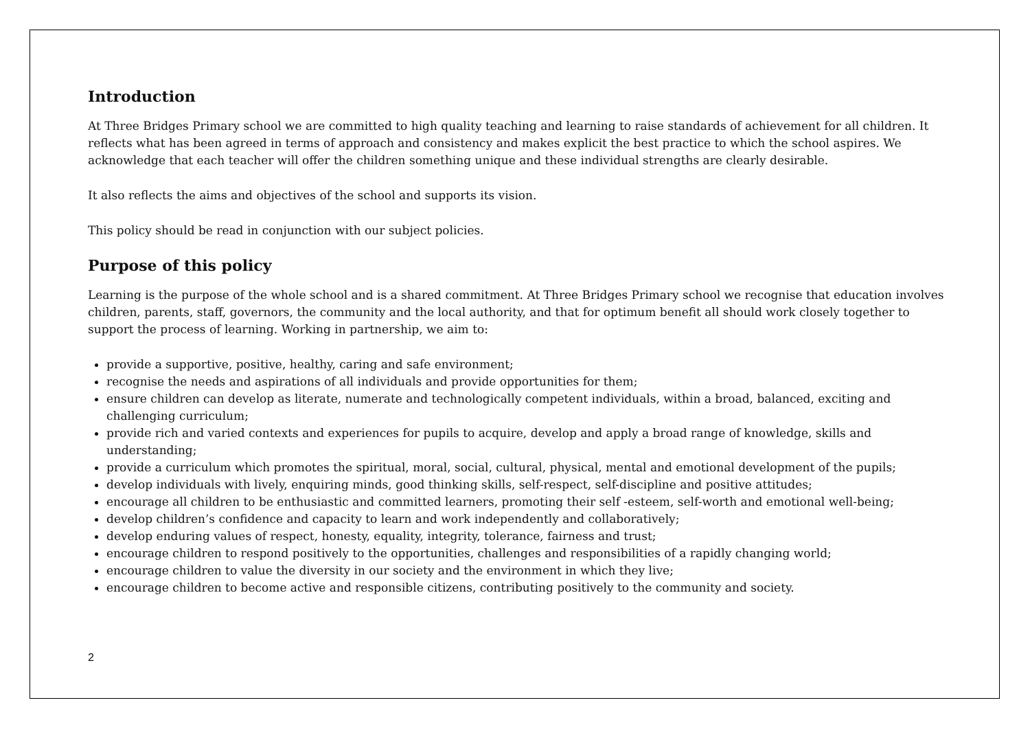Introduction
At Three Bridges Primary school we are committed to high quality teaching and learning to raise standards of achievement for all children. It reflects what has been agreed in terms of approach and consistency and makes explicit the best practice to which the school aspires. We acknowledge that each teacher will offer the children something unique and these individual strengths are clearly desirable.
It also reflects the aims and objectives of the school and supports its vision.
This policy should be read in conjunction with our subject policies.
Purpose of this policy
Learning is the purpose of the whole school and is a shared commitment. At Three Bridges Primary school we recognise that education involves children, parents, staff, governors, the community and the local authority, and that for optimum benefit all should work closely together to support the process of learning. Working in partnership, we aim to:
provide a supportive, positive, healthy, caring and safe environment;
recognise the needs and aspirations of all individuals and provide opportunities for them;
ensure children can develop as literate, numerate and technologically competent individuals, within a broad, balanced, exciting and challenging curriculum;
provide rich and varied contexts and experiences for pupils to acquire, develop and apply a broad range of knowledge, skills and understanding;
provide a curriculum which promotes the spiritual, moral, social, cultural, physical, mental and emotional development of the pupils;
develop individuals with lively, enquiring minds, good thinking skills, self-respect, self-discipline and positive attitudes;
encourage all children to be enthusiastic and committed learners, promoting their self -esteem, self-worth and emotional well-being;
develop children’s confidence and capacity to learn and work independently and collaboratively;
develop enduring values of respect, honesty, equality, integrity, tolerance, fairness and trust;
encourage children to respond positively to the opportunities, challenges and responsibilities of a rapidly changing world;
encourage children to value the diversity in our society and the environment in which they live;
encourage children to become active and responsible citizens, contributing positively to the community and society.
2